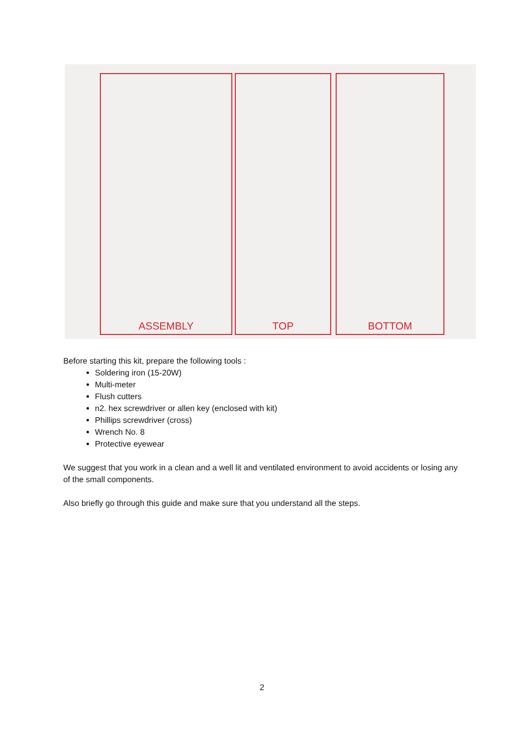ASSEMBLY TOP BOTTOM
Before starting this kit, prepare the following tools :
Soldering iron (15-20W)
Multi-meter
Flush cutters
n2. hex screwdriver or allen key (enclosed with kit)
Phillips screwdriver (cross)
Wrench No. 8
Protective eyewear
We suggest that you work in a clean and a well lit and ventilated environment to avoid accidents or losing any of the small components.
Also briefly go through this guide and make sure that you understand all the steps.
2